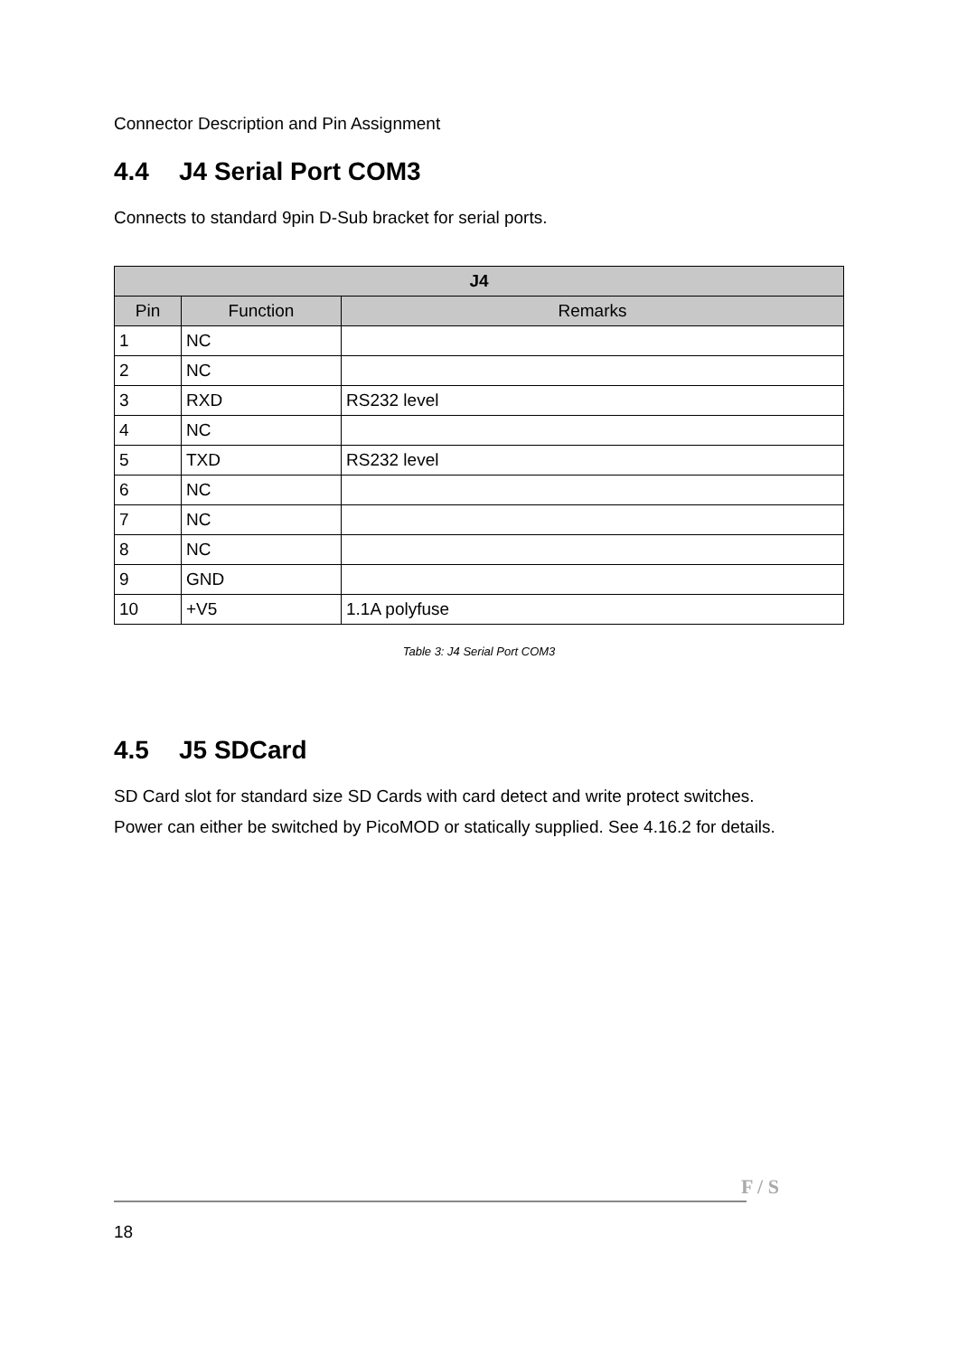Connector Description and Pin Assignment
4.4 J4 Serial Port COM3
Connects to standard 9pin D-Sub bracket for serial ports.
| J4 | | |
| --- | --- | --- |
| Pin | Function | Remarks |
| 1 | NC | |
| 2 | NC | |
| 3 | RXD | RS232 level |
| 4 | NC | |
| 5 | TXD | RS232 level |
| 6 | NC | |
| 7 | NC | |
| 8 | NC | |
| 9 | GND | |
| 10 | +V5 | 1.1A polyfuse |
Table 3: J4 Serial Port COM3
4.5 J5 SDCard
SD Card slot for standard size SD Cards with card detect and write protect switches.
Power can either be switched by PicoMOD or statically supplied. See 4.16.2 for details.
F / S
18